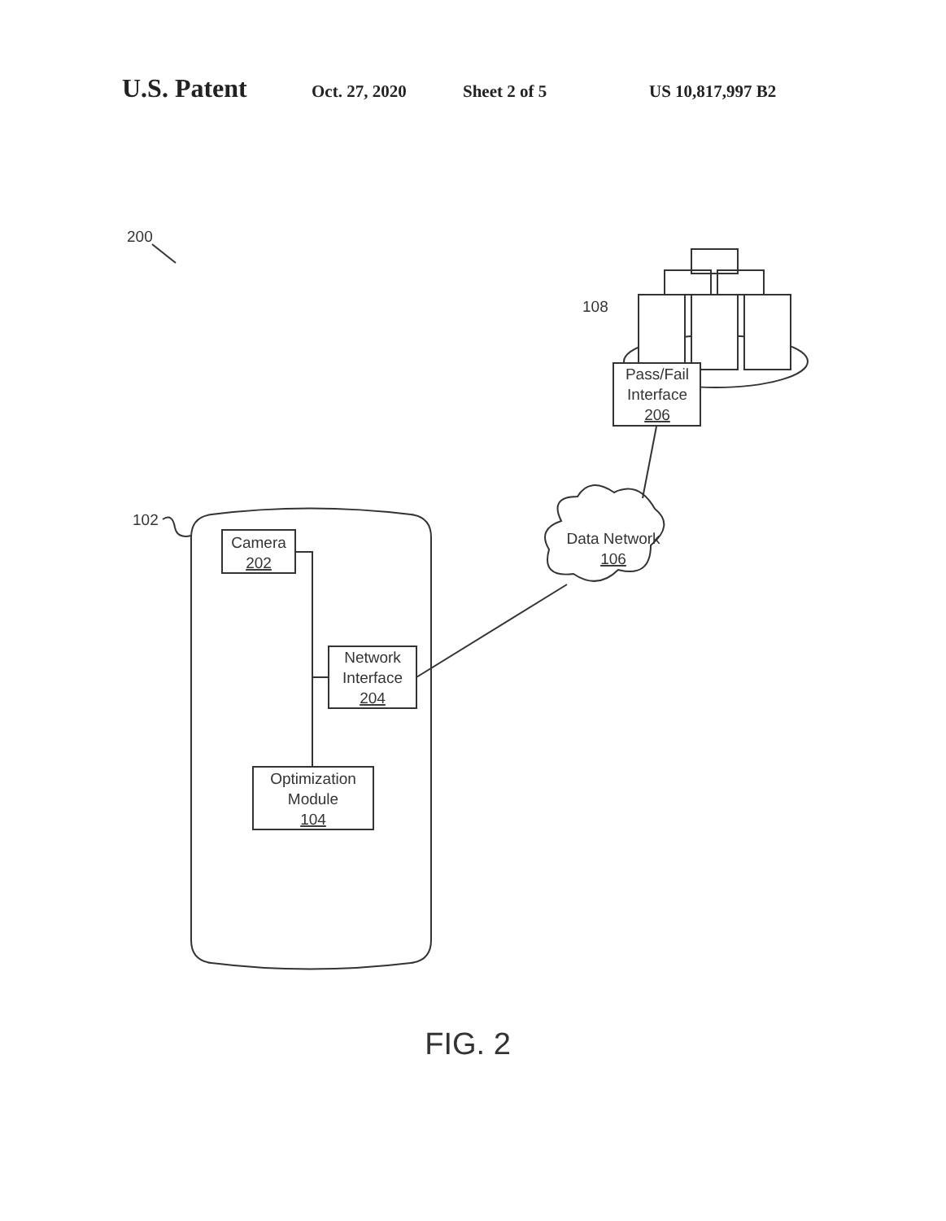U.S. Patent Oct. 27, 2020 Sheet 2 of 5 US 10,817,997 B2
200
102
Camera
202
Network
Interface
204
Optimization
Module
104
Data Network
106
108
Pass/Fail
Interface
206
FIG. 2